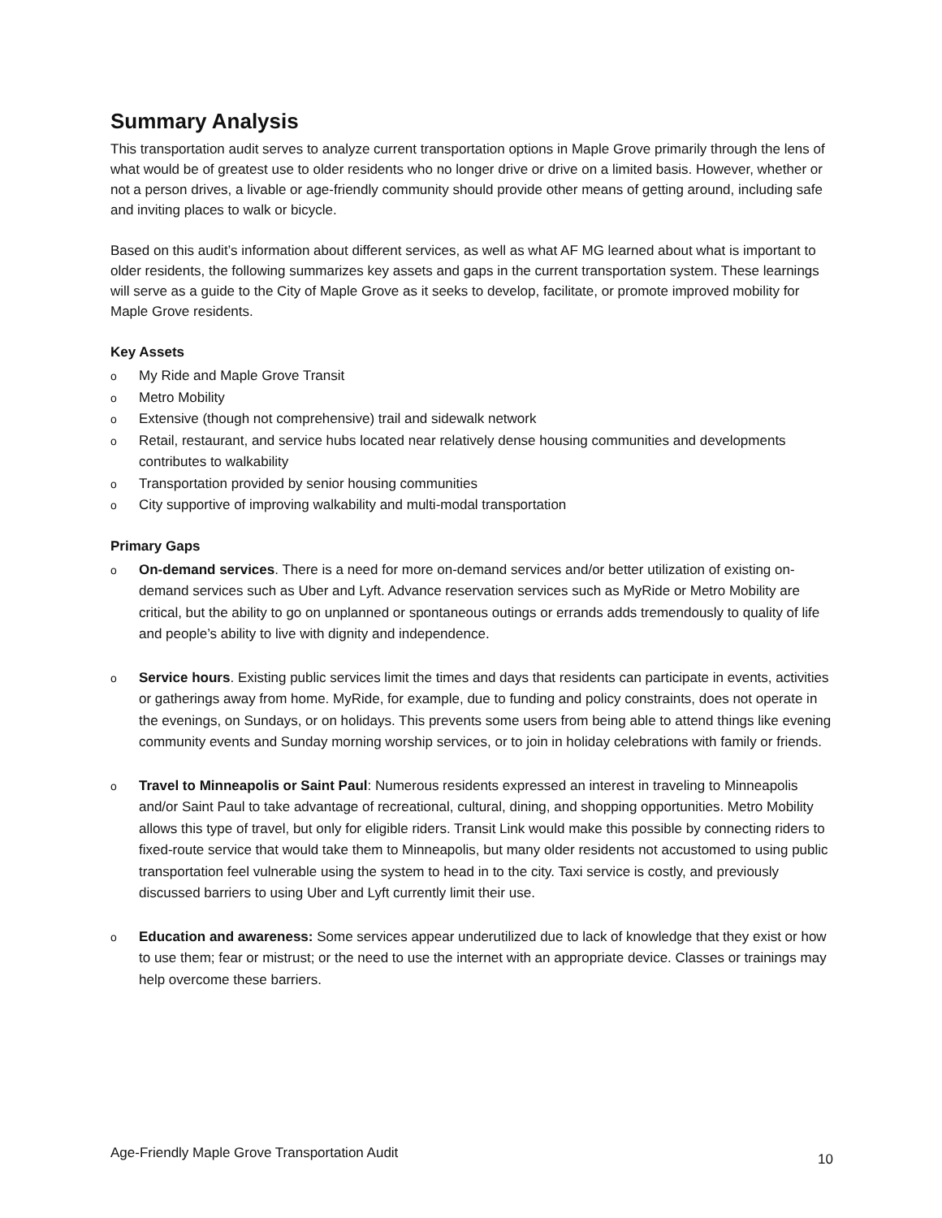Summary Analysis
This transportation audit serves to analyze current transportation options in Maple Grove primarily through the lens of what would be of greatest use to older residents who no longer drive or drive on a limited basis. However, whether or not a person drives, a livable or age-friendly community should provide other means of getting around, including safe and inviting places to walk or bicycle.
Based on this audit’s information about different services, as well as what AF MG learned about what is important to older residents, the following summarizes key assets and gaps in the current transportation system. These learnings will serve as a guide to the City of Maple Grove as it seeks to develop, facilitate, or promote improved mobility for Maple Grove residents.
Key Assets
o My Ride and Maple Grove Transit
o Metro Mobility
o Extensive (though not comprehensive) trail and sidewalk network
o Retail, restaurant, and service hubs located near relatively dense housing communities and developments contributes to walkability
o Transportation provided by senior housing communities
o City supportive of improving walkability and multi-modal transportation
Primary Gaps
o On-demand services. There is a need for more on-demand services and/or better utilization of existing on-demand services such as Uber and Lyft. Advance reservation services such as MyRide or Metro Mobility are critical, but the ability to go on unplanned or spontaneous outings or errands adds tremendously to quality of life and people’s ability to live with dignity and independence.
o Service hours. Existing public services limit the times and days that residents can participate in events, activities or gatherings away from home. MyRide, for example, due to funding and policy constraints, does not operate in the evenings, on Sundays, or on holidays. This prevents some users from being able to attend things like evening community events and Sunday morning worship services, or to join in holiday celebrations with family or friends.
o Travel to Minneapolis or Saint Paul: Numerous residents expressed an interest in traveling to Minneapolis and/or Saint Paul to take advantage of recreational, cultural, dining, and shopping opportunities. Metro Mobility allows this type of travel, but only for eligible riders. Transit Link would make this possible by connecting riders to fixed-route service that would take them to Minneapolis, but many older residents not accustomed to using public transportation feel vulnerable using the system to head in to the city. Taxi service is costly, and previously discussed barriers to using Uber and Lyft currently limit their use.
o Education and awareness: Some services appear underutilized due to lack of knowledge that they exist or how to use them; fear or mistrust; or the need to use the internet with an appropriate device. Classes or trainings may help overcome these barriers.
Age-Friendly Maple Grove Transportation Audit 10